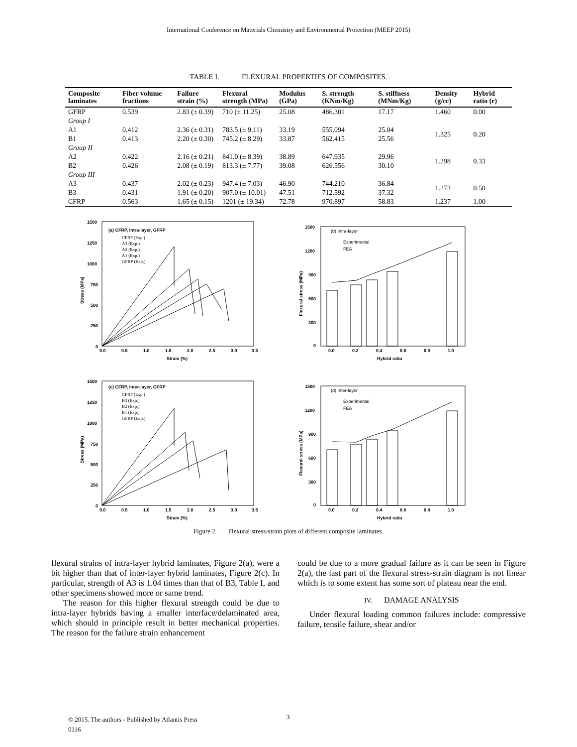International Conference on Materials Chemistry and Environmental Protection (MEEP 2015)
TABLE I. FLEXURAL PROPERTIES OF COMPOSITES.
| Composite laminates | Fiber volume fractions | Failure strain (%) | Flexural strength (MPa) | Modulus (GPa) | S. strength (KNm/Kg) | S. stiffness (MNm/Kg) | Density (g/cc) | Hybrid ratio (r) |
| --- | --- | --- | --- | --- | --- | --- | --- | --- |
| GFRP | 0.539 | 2.83 (± 0.39) | 710 (± 11.25) | 25.08 | 486.301 | 17.17 | 1.460 | 0.00 |
| Group I | | | | | | | | |
| A1 | 0.412 | 2.36 (± 0.31) | 783.5 (± 9.11) | 33.19 | 555.094 | 25.04 | 1.325 | 0.20 |
| B1 | 0.413 | 2.20 (± 0.30) | 745.2 (± 8.29) | 33.87 | 562.415 | 25.56 | | |
| Group II | | | | | | | | |
| A2 | 0.422 | 2.16 (± 0.21) | 841.0 (± 8.39) | 38.89 | 647.935 | 29.96 | 1.298 | 0.33 |
| B2 | 0.426 | 2.08 (± 0.19) | 813.3 (± 7.77) | 39.08 | 626.556 | 30.10 | | |
| Group III | | | | | | | | |
| A3 | 0.437 | 2.02 (± 0.23) | 947.4 (± 7.03) | 46.90 | 744.210 | 36.84 | 1.273 | 0.50 |
| B3 | 0.431 | 1.91 (± 0.20) | 907.0 (± 10.01) | 47.51 | 712.592 | 37.32 | | |
| CFRP | 0.563 | 1.65 (± 0.15) | 1201 (± 19.34) | 72.78 | 970.897 | 58.83 | 1.237 | 1.00 |
(a) CFRP, Intra-layer, GFRP
CFRP (Exp.)
A3 (Exp.)
A2 (Exp.)
A1 (Exp.)
GFRP (Exp.)
1500
1250
1000
750
500
250
0
0.0
0.5
1.0
1.5
2.0
2.5
3.0
3.5
Strain (%)
Stress (MPa)
(b) Intra-layer
Experimental
FEA
1500
1200
900
600
300
0
0.0
0.2
0.4
0.6
0.8
1.0
Hybrid ratio
Flexural stress (MPa)
(c) CFRP, Inter-layer, GFRP
CFRP (Exp.)
B3 (Exp.)
B2 (Exp.)
B1 (Exp.)
GFRP (Exp.)
1500
1250
1000
750
500
250
0
0.0
0.5
1.0
1.5
2.0
2.5
3.0
3.5
Strain (%)
Stress (MPa)
(d) Inter-layer
Experimental
FEA
1500
1200
900
600
300
0
0.0
0.2
0.4
0.6
0.8
1.0
Hybrid ratio
Flexural stress (MPa)
Figure 2. Flexural stress-strain plots of different composite laminates.
flexural strains of intra-layer hybrid laminates, Figure 2(a), were a bit higher than that of inter-layer hybrid laminates, Figure 2(c). In particular, strength of A3 is 1.04 times than that of B3, Table I, and other specimens showed more or same trend.
The reason for this higher flexural strength could be due to intra-layer hybrids having a smaller interface/delaminated area, which should in principle result in better mechanical properties. The reason for the failure strain enhancement
could be due to a more gradual failure as it can be seen in Figure 2(a), the last part of the flexural stress-strain diagram is not linear which is to some extent has some sort of plateau near the end.
IV. DAMAGE ANALYSIS
Under flexural loading common failures include: compressive failure, tensile failure, shear and/or
© 2015. The authors - Published by Atlantis Press
0116
3